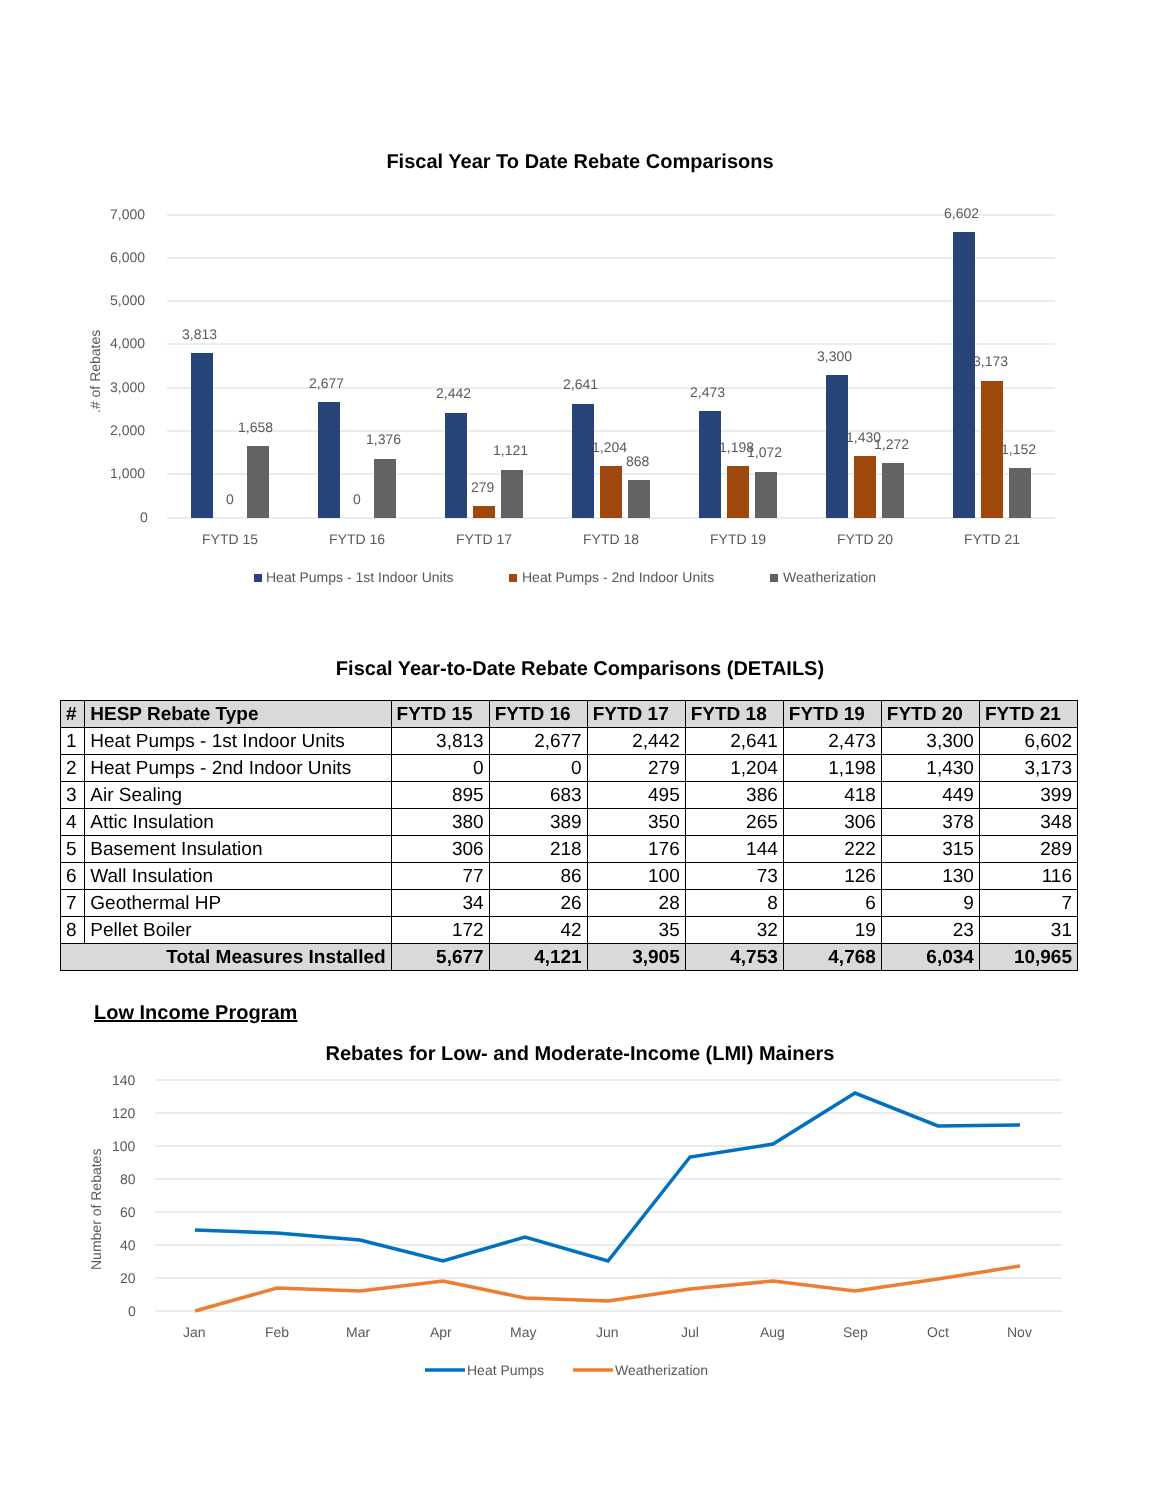Fiscal Year To Date Rebate Comparisons
7,000
6,000
5,000
4,000
3,000
2,000
1,000
0
.# of Rebates
3,813
0
1,658
2,677
0
1,376
2,442
279
1,121
2,641
1,204
868
2,473
1,198
1,072
3,300
1,430
1,272
6,602
3,173
1,152
FYTD 15
FYTD 16
FYTD 17
FYTD 18
FYTD 19
FYTD 20
FYTD 21
Heat Pumps - 1st Indoor Units
Heat Pumps - 2nd Indoor Units
Weatherization
Fiscal Year-to-Date Rebate Comparisons (DETAILS)
| # | HESP Rebate Type | FYTD 15 | FYTD 16 | FYTD 17 | FYTD 18 | FYTD 19 | FYTD 20 | FYTD 21 |
| --- | --- | --- | --- | --- | --- | --- | --- | --- |
| 1 | Heat Pumps - 1st Indoor Units | 3,813 | 2,677 | 2,442 | 2,641 | 2,473 | 3,300 | 6,602 |
| 2 | Heat Pumps - 2nd Indoor Units | 0 | 0 | 279 | 1,204 | 1,198 | 1,430 | 3,173 |
| 3 | Air Sealing | 895 | 683 | 495 | 386 | 418 | 449 | 399 |
| 4 | Attic Insulation | 380 | 389 | 350 | 265 | 306 | 378 | 348 |
| 5 | Basement Insulation | 306 | 218 | 176 | 144 | 222 | 315 | 289 |
| 6 | Wall Insulation | 77 | 86 | 100 | 73 | 126 | 130 | 116 |
| 7 | Geothermal HP | 34 | 26 | 28 | 8 | 6 | 9 | 7 |
| 8 | Pellet Boiler | 172 | 42 | 35 | 32 | 19 | 23 | 31 |
| Total Measures Installed | | 5,677 | 4,121 | 3,905 | 4,753 | 4,768 | 6,034 | 10,965 |
Low Income Program
Rebates for Low- and Moderate-Income (LMI) Mainers
140
120
100
80
60
40
20
0
Number of Rebates
Jan
Feb
Mar
Apr
May
Jun
Jul
Aug
Sep
Oct
Nov
Heat Pumps
Weatherization